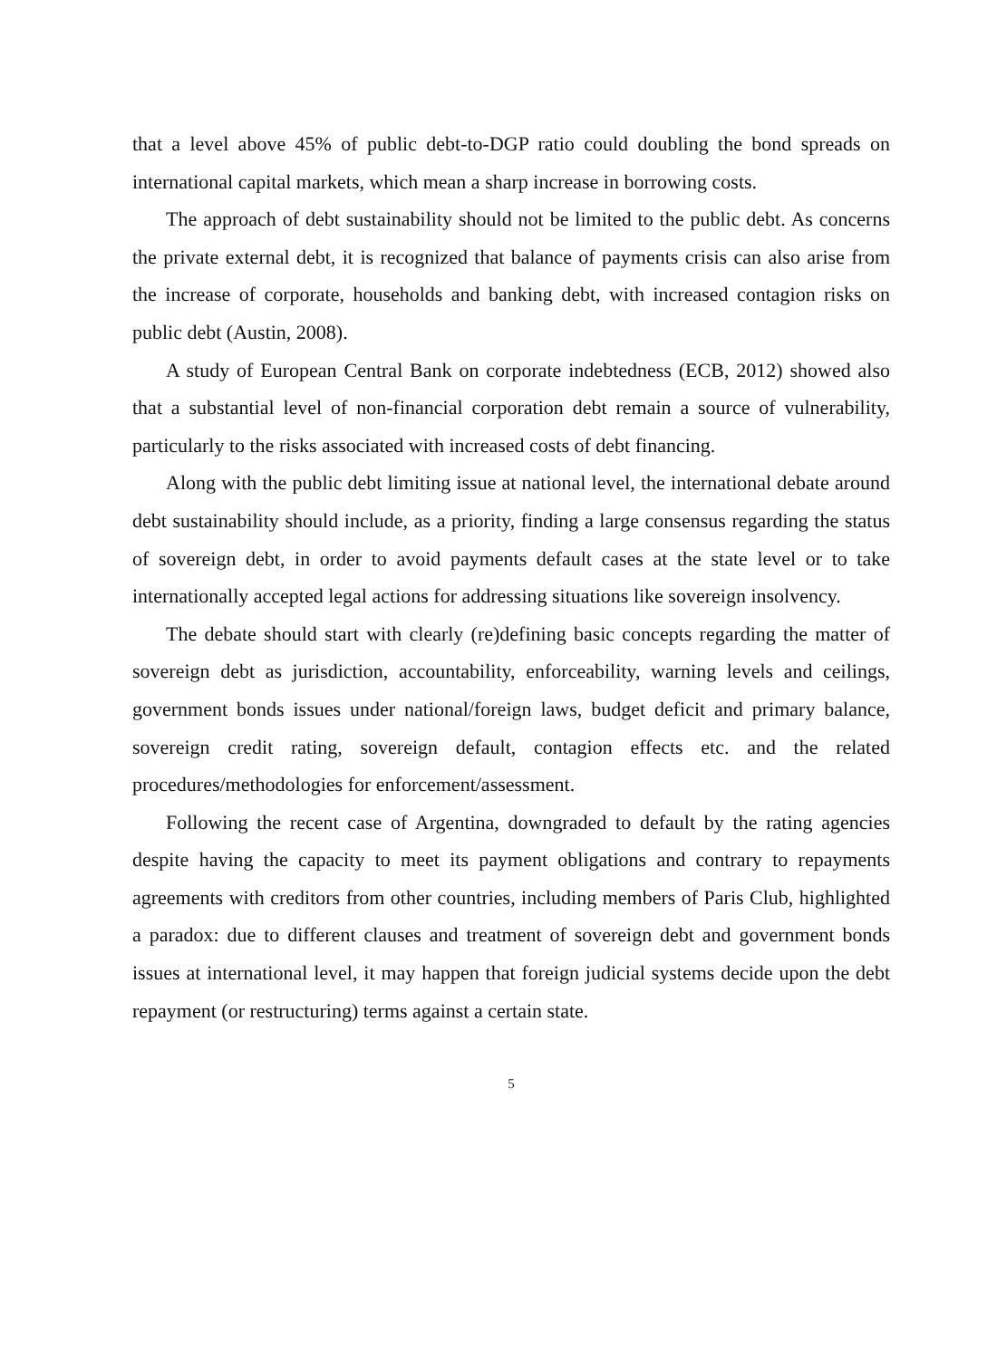that a level above 45% of public debt-to-DGP ratio could doubling the bond spreads on international capital markets, which mean a sharp increase in borrowing costs.
The approach of debt sustainability should not be limited to the public debt. As concerns the private external debt, it is recognized that balance of payments crisis can also arise from the increase of corporate, households and banking debt, with increased contagion risks on public debt (Austin, 2008).
A study of European Central Bank on corporate indebtedness (ECB, 2012) showed also that a substantial level of non-financial corporation debt remain a source of vulnerability, particularly to the risks associated with increased costs of debt financing.
Along with the public debt limiting issue at national level, the international debate around debt sustainability should include, as a priority, finding a large consensus regarding the status of sovereign debt, in order to avoid payments default cases at the state level or to take internationally accepted legal actions for addressing situations like sovereign insolvency.
The debate should start with clearly (re)defining basic concepts regarding the matter of sovereign debt as jurisdiction, accountability, enforceability, warning levels and ceilings, government bonds issues under national/foreign laws, budget deficit and primary balance, sovereign credit rating, sovereign default, contagion effects etc. and the related procedures/methodologies for enforcement/assessment.
Following the recent case of Argentina, downgraded to default by the rating agencies despite having the capacity to meet its payment obligations and contrary to repayments agreements with creditors from other countries, including members of Paris Club, highlighted a paradox: due to different clauses and treatment of sovereign debt and government bonds issues at international level, it may happen that foreign judicial systems decide upon the debt repayment (or restructuring) terms against a certain state.
5